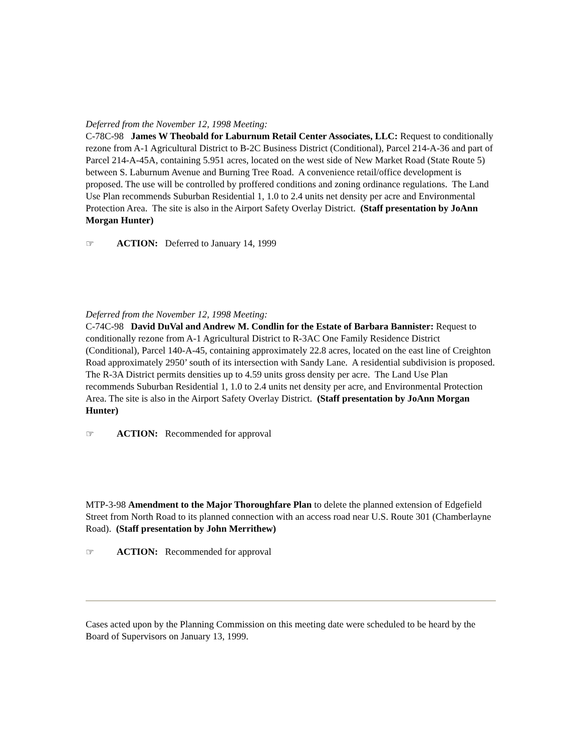Deferred from the November 12, 1998 Meeting:
C-78C-98 James W Theobald for Laburnum Retail Center Associates, LLC: Request to conditionally rezone from A-1 Agricultural District to B-2C Business District (Conditional), Parcel 214-A-36 and part of Parcel 214-A-45A, containing 5.951 acres, located on the west side of New Market Road (State Route 5) between S. Laburnum Avenue and Burning Tree Road. A convenience retail/office development is proposed. The use will be controlled by proffered conditions and zoning ordinance regulations. The Land Use Plan recommends Suburban Residential 1, 1.0 to 2.4 units net density per acre and Environmental Protection Area. The site is also in the Airport Safety Overlay District. (Staff presentation by JoAnn Morgan Hunter)
☞ ACTION: Deferred to January 14, 1999
Deferred from the November 12, 1998 Meeting:
C-74C-98 David DuVal and Andrew M. Condlin for the Estate of Barbara Bannister: Request to conditionally rezone from A-1 Agricultural District to R-3AC One Family Residence District (Conditional), Parcel 140-A-45, containing approximately 22.8 acres, located on the east line of Creighton Road approximately 2950’ south of its intersection with Sandy Lane. A residential subdivision is proposed. The R-3A District permits densities up to 4.59 units gross density per acre. The Land Use Plan recommends Suburban Residential 1, 1.0 to 2.4 units net density per acre, and Environmental Protection Area. The site is also in the Airport Safety Overlay District. (Staff presentation by JoAnn Morgan Hunter)
☞ ACTION: Recommended for approval
MTP-3-98 Amendment to the Major Thoroughfare Plan to delete the planned extension of Edgefield Street from North Road to its planned connection with an access road near U.S. Route 301 (Chamberlayne Road). (Staff presentation by John Merrithew)
☞ ACTION: Recommended for approval
Cases acted upon by the Planning Commission on this meeting date were scheduled to be heard by the Board of Supervisors on January 13, 1999.